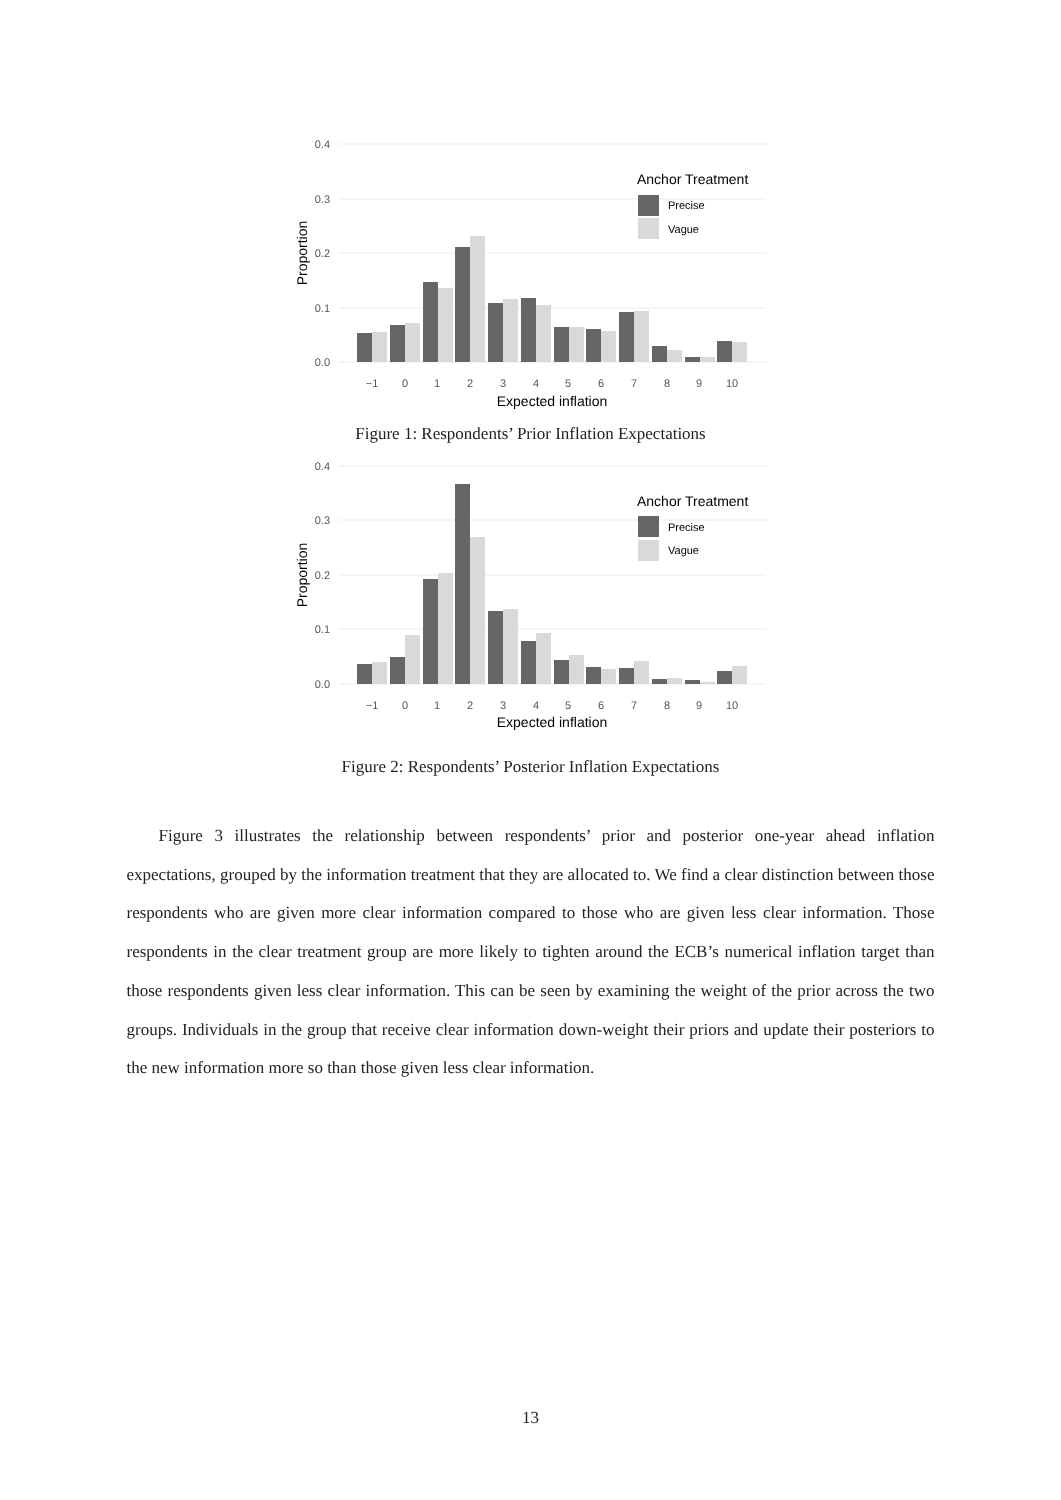0.4
0.3
0.2
0.1
0.0
−1
0
1
2
3
4
5
6
7
8
9
10
Expected inflation
Proportion
Anchor Treatment
Precise
Vague
Figure 1: Respondents’ Prior Inflation Expectations
0.4
0.3
0.2
0.1
0.0
−1
0
1
2
3
4
5
6
7
8
9
10
Expected inflation
Proportion
Anchor Treatment
Precise
Vague
Figure 2: Respondents’ Posterior Inflation Expectations
Figure 3 illustrates the relationship between respondents’ prior and posterior one-year ahead inflation expectations, grouped by the information treatment that they are allocated to. We find a clear distinction between those respondents who are given more clear information compared to those who are given less clear information. Those respondents in the clear treatment group are more likely to tighten around the ECB’s numerical inflation target than those respondents given less clear information. This can be seen by examining the weight of the prior across the two groups. Individuals in the group that receive clear information down-weight their priors and update their posteriors to the new information more so than those given less clear information.
13